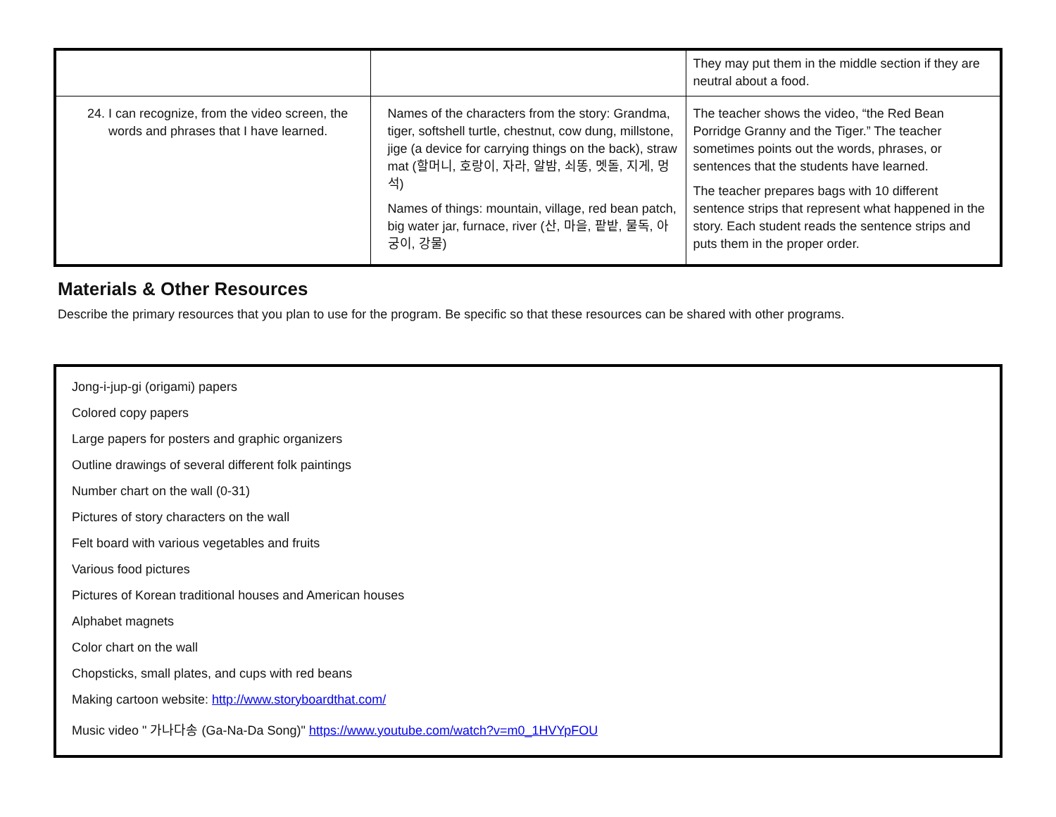| | | They may put them in the middle section if they are neutral about a food. |
| 24. I can recognize, from the video screen, the words and phrases that I have learned. | Names of the characters from the story: Grandma, tiger, softshell turtle, chestnut, cow dung, millstone, jige (a device for carrying things on the back), straw mat (할머니, 호랑이, 자라, 알밤, 쇠똥, 멧돌, 지게, 멍석) Names of things: mountain, village, red bean patch, big water jar, furnace, river (산, 마을, 팥밭, 물독, 아궁이, 강물) | The teacher shows the video, “the Red Bean Porridge Granny and the Tiger.” The teacher sometimes points out the words, phrases, or sentences that the students have learned. The teacher prepares bags with 10 different sentence strips that represent what happened in the story. Each student reads the sentence strips and puts them in the proper order. |
Materials & Other Resources
Describe the primary resources that you plan to use for the program. Be specific so that these resources can be shared with other programs.
Jong-i-jup-gi (origami) papers
Colored copy papers
Large papers for posters and graphic organizers
Outline drawings of several different folk paintings
Number chart on the wall (0-31)
Pictures of story characters on the wall
Felt board with various vegetables and fruits
Various food pictures
Pictures of Korean traditional houses and American houses
Alphabet magnets
Color chart on the wall
Chopsticks, small plates, and cups with red beans
Making cartoon website: http://www.storyboardthat.com/
Music video " 가나다송 (Ga-Na-Da Song)" https://www.youtube.com/watch?v=m0_1HVYpFOU